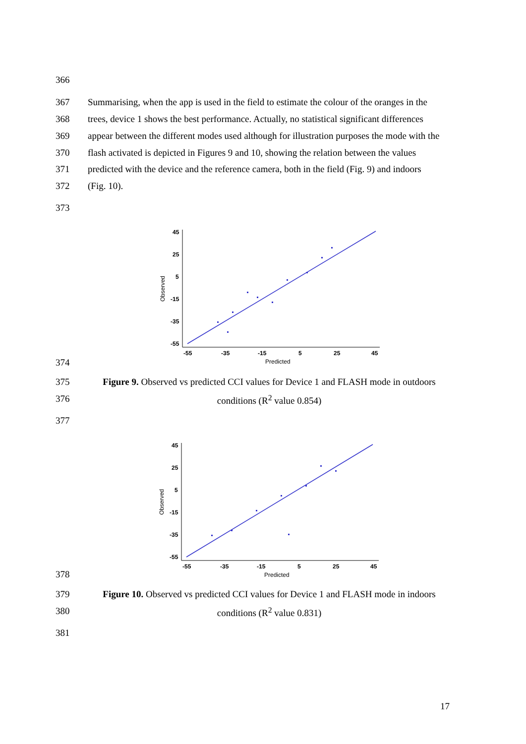366
367 Summarising, when the app is used in the field to estimate the colour of the oranges in the
368 trees, device 1 shows the best performance. Actually, no statistical significant differences
369 appear between the different modes used although for illustration purposes the mode with the
370 flash activated is depicted in Figures 9 and 10, showing the relation between the values
371 predicted with the device and the reference camera, both in the field (Fig. 9) and indoors
372 (Fig. 10).
373
45
25
5
-15
-35
-55
-55
-35
-15
5
25
45
Predicted
Observed
374
375 Figure 9. Observed vs predicted CCI values for Device 1 and FLASH mode in outdoors
376 conditions (R<sup>2</sup> value 0.854)
377
45
25
5
-15
-35
-55
-55
-35
-15
5
25
45
Predicted
Observed
378
379 Figure 10. Observed vs predicted CCI values for Device 1 and FLASH mode in indoors
380 conditions (R<sup>2</sup> value 0.831)
381
17